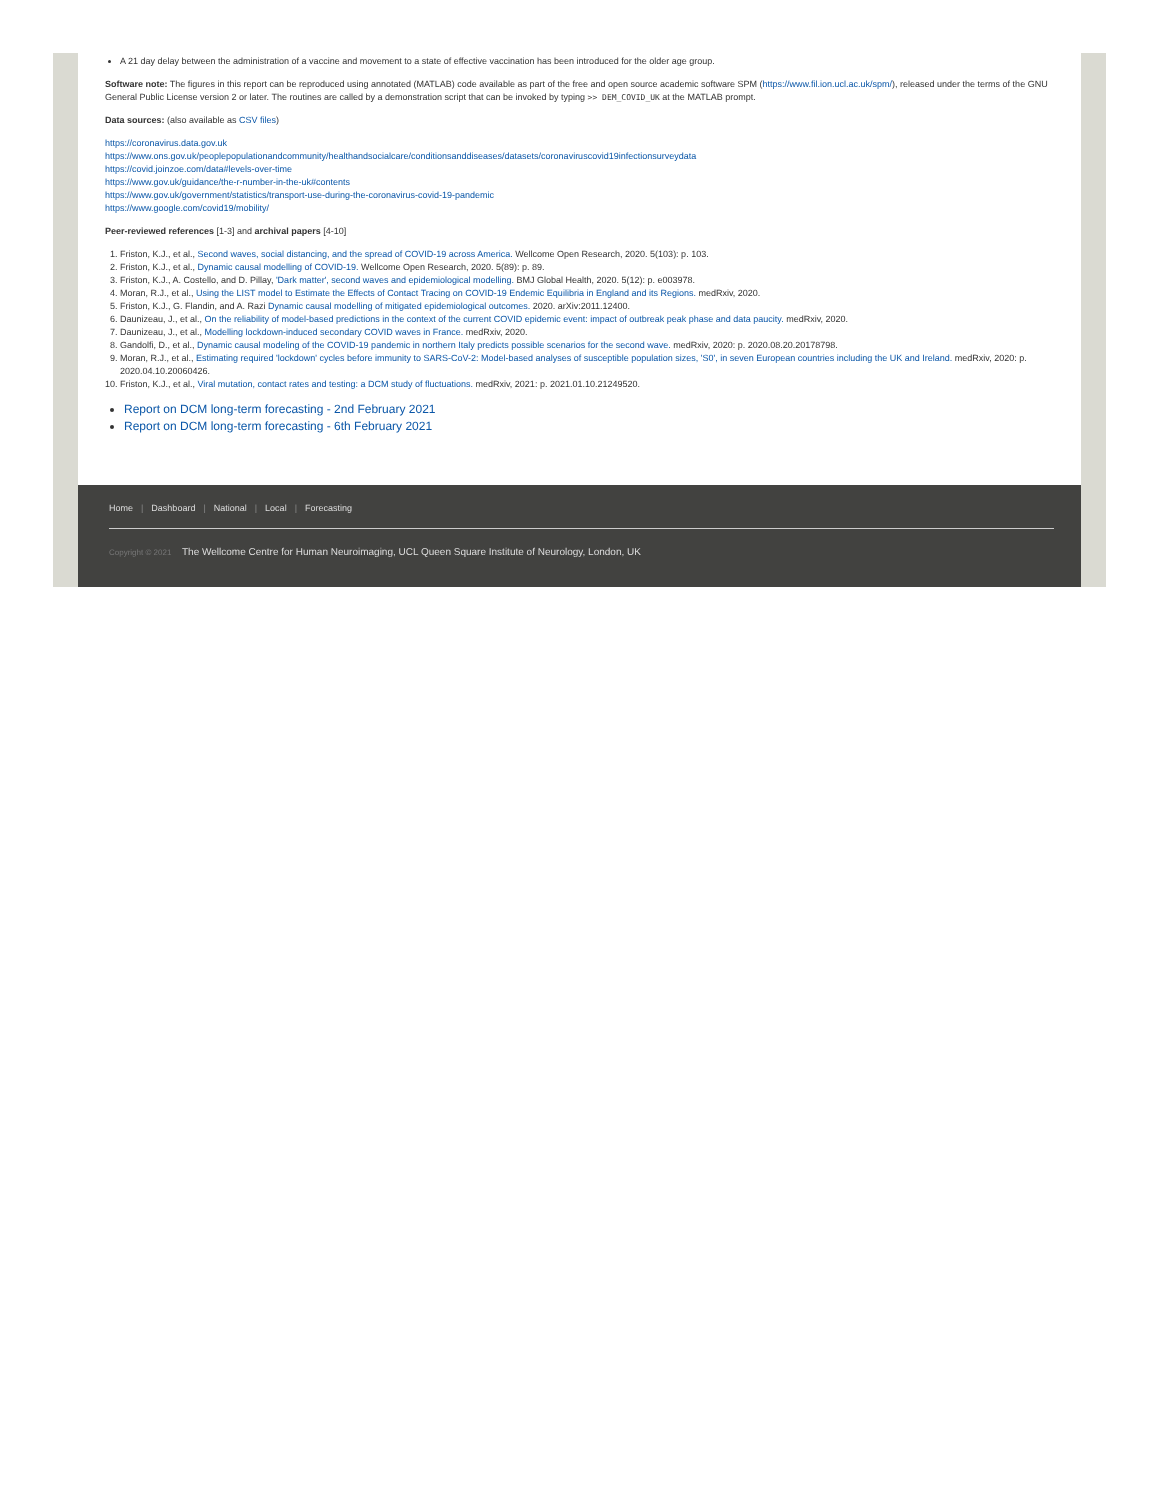A 21 day delay between the administration of a vaccine and movement to a state of effective vaccination has been introduced for the older age group.
Software note: The figures in this report can be reproduced using annotated (MATLAB) code available as part of the free and open source academic software SPM (https://www.fil.ion.ucl.ac.uk/spm/), released under the terms of the GNU General Public License version 2 or later. The routines are called by a demonstration script that can be invoked by typing >> DEM_COVID_UK at the MATLAB prompt.
Data sources: (also available as CSV files)
https://coronavirus.data.gov.uk
https://www.ons.gov.uk/peoplepopulationandcommunity/healthandsocialcare/conditionsanddiseases/datasets/coronaviruscovid19infectionsurveydata
https://covid.joinzoe.com/data#levels-over-time
https://www.gov.uk/guidance/the-r-number-in-the-uk#contents
https://www.gov.uk/government/statistics/transport-use-during-the-coronavirus-covid-19-pandemic
https://www.google.com/covid19/mobility/
Peer-reviewed references [1-3] and archival papers [4-10]
1. Friston, K.J., et al., Second waves, social distancing, and the spread of COVID-19 across America. Wellcome Open Research, 2020. 5(103): p. 103.
2. Friston, K.J., et al., Dynamic causal modelling of COVID-19. Wellcome Open Research, 2020. 5(89): p. 89.
3. Friston, K.J., A. Costello, and D. Pillay, 'Dark matter', second waves and epidemiological modelling. BMJ Global Health, 2020. 5(12): p. e003978.
4. Moran, R.J., et al., Using the LIST model to Estimate the Effects of Contact Tracing on COVID-19 Endemic Equilibria in England and its Regions. medRxiv, 2020.
5. Friston, K.J., G. Flandin, and A. Razi Dynamic causal modelling of mitigated epidemiological outcomes. 2020. arXiv:2011.12400.
6. Daunizeau, J., et al., On the reliability of model-based predictions in the context of the current COVID epidemic event: impact of outbreak peak phase and data paucity. medRxiv, 2020.
7. Daunizeau, J., et al., Modelling lockdown-induced secondary COVID waves in France. medRxiv, 2020.
8. Gandolfi, D., et al., Dynamic causal modeling of the COVID-19 pandemic in northern Italy predicts possible scenarios for the second wave. medRxiv, 2020: p. 2020.08.20.20178798.
9. Moran, R.J., et al., Estimating required 'lockdown' cycles before immunity to SARS-CoV-2: Model-based analyses of susceptible population sizes, 'S0', in seven European countries including the UK and Ireland. medRxiv, 2020: p. 2020.04.10.20060426.
10. Friston, K.J., et al., Viral mutation, contact rates and testing: a DCM study of fluctuations. medRxiv, 2021: p. 2021.01.10.21249520.
Report on DCM long-term forecasting - 2nd February 2021
Report on DCM long-term forecasting - 6th February 2021
Home | Dashboard | National | Local | Forecasting
Copyright © 2021 The Wellcome Centre for Human Neuroimaging, UCL Queen Square Institute of Neurology, London, UK